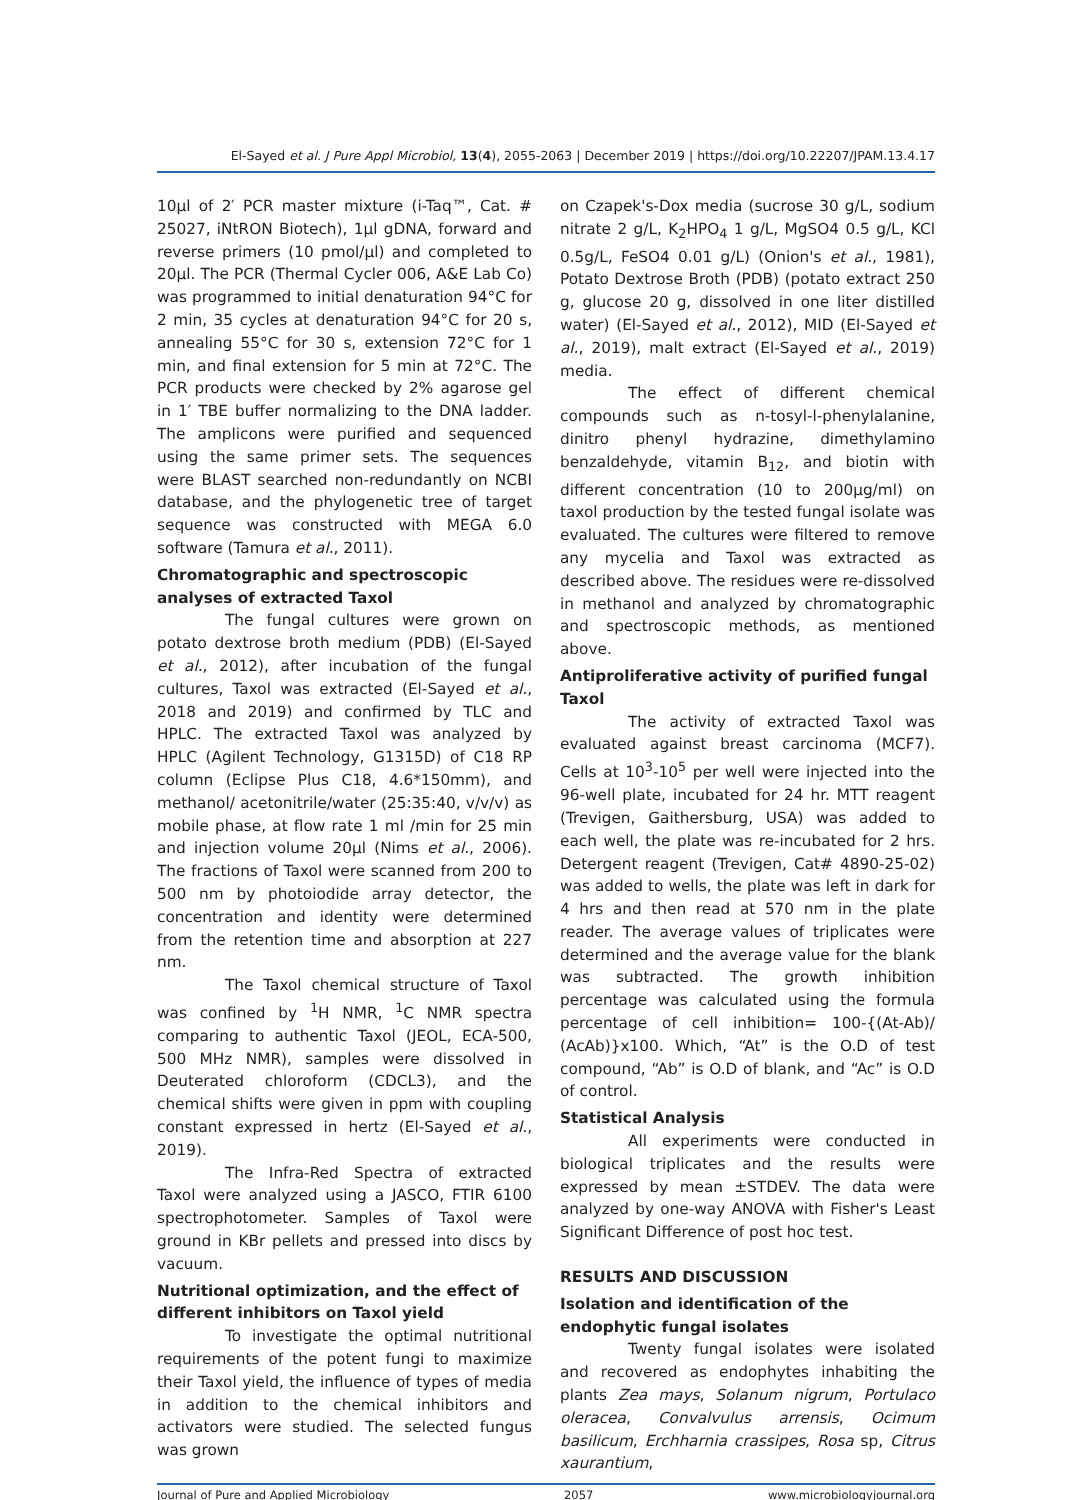El-Sayed et al. J Pure Appl Microbiol, 13(4), 2055-2063 | December 2019 | https://doi.org/10.22207/JPAM.13.4.17
10µl of 2′ PCR master mixture (i-Taq™, Cat. # 25027, iNtRON Biotech), 1µl gDNA, forward and reverse primers (10 pmol/µl) and completed to 20µl. The PCR (Thermal Cycler 006, A&E Lab Co) was programmed to initial denaturation 94°C for 2 min, 35 cycles at denaturation 94°C for 20 s, annealing 55°C for 30 s, extension 72°C for 1 min, and final extension for 5 min at 72°C. The PCR products were checked by 2% agarose gel in 1′ TBE buffer normalizing to the DNA ladder. The amplicons were purified and sequenced using the same primer sets. The sequences were BLAST searched non-redundantly on NCBI database, and the phylogenetic tree of target sequence was constructed with MEGA 6.0 software (Tamura et al., 2011).
Chromatographic and spectroscopic analyses of extracted Taxol
The fungal cultures were grown on potato dextrose broth medium (PDB) (El-Sayed et al., 2012), after incubation of the fungal cultures, Taxol was extracted (El-Sayed et al., 2018 and 2019) and confirmed by TLC and HPLC. The extracted Taxol was analyzed by HPLC (Agilent Technology, G1315D) of C18 RP column (Eclipse Plus C18, 4.6*150mm), and methanol/ acetonitrile/water (25:35:40, v/v/v) as mobile phase, at flow rate 1 ml /min for 25 min and injection volume 20µl (Nims et al., 2006). The fractions of Taxol were scanned from 200 to 500 nm by photoiodide array detector, the concentration and identity were determined from the retention time and absorption at 227 nm.
The Taxol chemical structure of Taxol was confined by <sup>1</sup>H NMR, <sup>1</sup>C NMR spectra comparing to authentic Taxol (JEOL, ECA-500, 500 MHz NMR), samples were dissolved in Deuterated chloroform (CDCL3), and the chemical shifts were given in ppm with coupling constant expressed in hertz (El-Sayed et al., 2019).
The Infra-Red Spectra of extracted Taxol were analyzed using a JASCO, FTIR 6100 spectrophotometer. Samples of Taxol were ground in KBr pellets and pressed into discs by vacuum.
Nutritional optimization, and the effect of different inhibitors on Taxol yield
To investigate the optimal nutritional requirements of the potent fungi to maximize their Taxol yield, the influence of types of media in addition to the chemical inhibitors and activators were studied. The selected fungus was grown
on Czapek's-Dox media (sucrose 30 g/L, sodium nitrate 2 g/L, K<sub>2</sub>HPO<sub>4</sub> 1 g/L, MgSO4 0.5 g/L, KCl 0.5g/L, FeSO4 0.01 g/L) (Onion's et al., 1981), Potato Dextrose Broth (PDB) (potato extract 250 g, glucose 20 g, dissolved in one liter distilled water) (El-Sayed et al., 2012), MID (El-Sayed et al., 2019), malt extract (El-Sayed et al., 2019) media.
The effect of different chemical compounds such as n-tosyl-l-phenylalanine, dinitro phenyl hydrazine, dimethylamino benzaldehyde, vitamin B<sub>12</sub>, and biotin with different concentration (10 to 200µg/ml) on taxol production by the tested fungal isolate was evaluated. The cultures were filtered to remove any mycelia and Taxol was extracted as described above. The residues were re-dissolved in methanol and analyzed by chromatographic and spectroscopic methods, as mentioned above.
Antiproliferative activity of purified fungal Taxol
The activity of extracted Taxol was evaluated against breast carcinoma (MCF7). Cells at 10<sup>3</sup>-10<sup>5</sup> per well were injected into the 96-well plate, incubated for 24 hr. MTT reagent (Trevigen, Gaithersburg, USA) was added to each well, the plate was re-incubated for 2 hrs. Detergent reagent (Trevigen, Cat# 4890-25-02) was added to wells, the plate was left in dark for 4 hrs and then read at 570 nm in the plate reader. The average values of triplicates were determined and the average value for the blank was subtracted. The growth inhibition percentage was calculated using the formula percentage of cell inhibition= 100-{(At-Ab)/ (AcAb)}x100. Which, “At” is the O.D of test compound, “Ab” is O.D of blank, and “Ac” is O.D of control.
Statistical Analysis
All experiments were conducted in biological triplicates and the results were expressed by mean ±STDEV. The data were analyzed by one-way ANOVA with Fisher's Least Significant Difference of post hoc test.
RESULTS AND DISCUSSION
Isolation and identification of the endophytic fungal isolates
Twenty fungal isolates were isolated and recovered as endophytes inhabiting the plants Zea mays, Solanum nigrum, Portulaco oleracea, Convalvulus arrensis, Ocimum basilicum, Erchharnia crassipes, Rosa sp, Citrus xaurantium,
Journal of Pure and Applied Microbiology 2057 www.microbiologyjournal.org